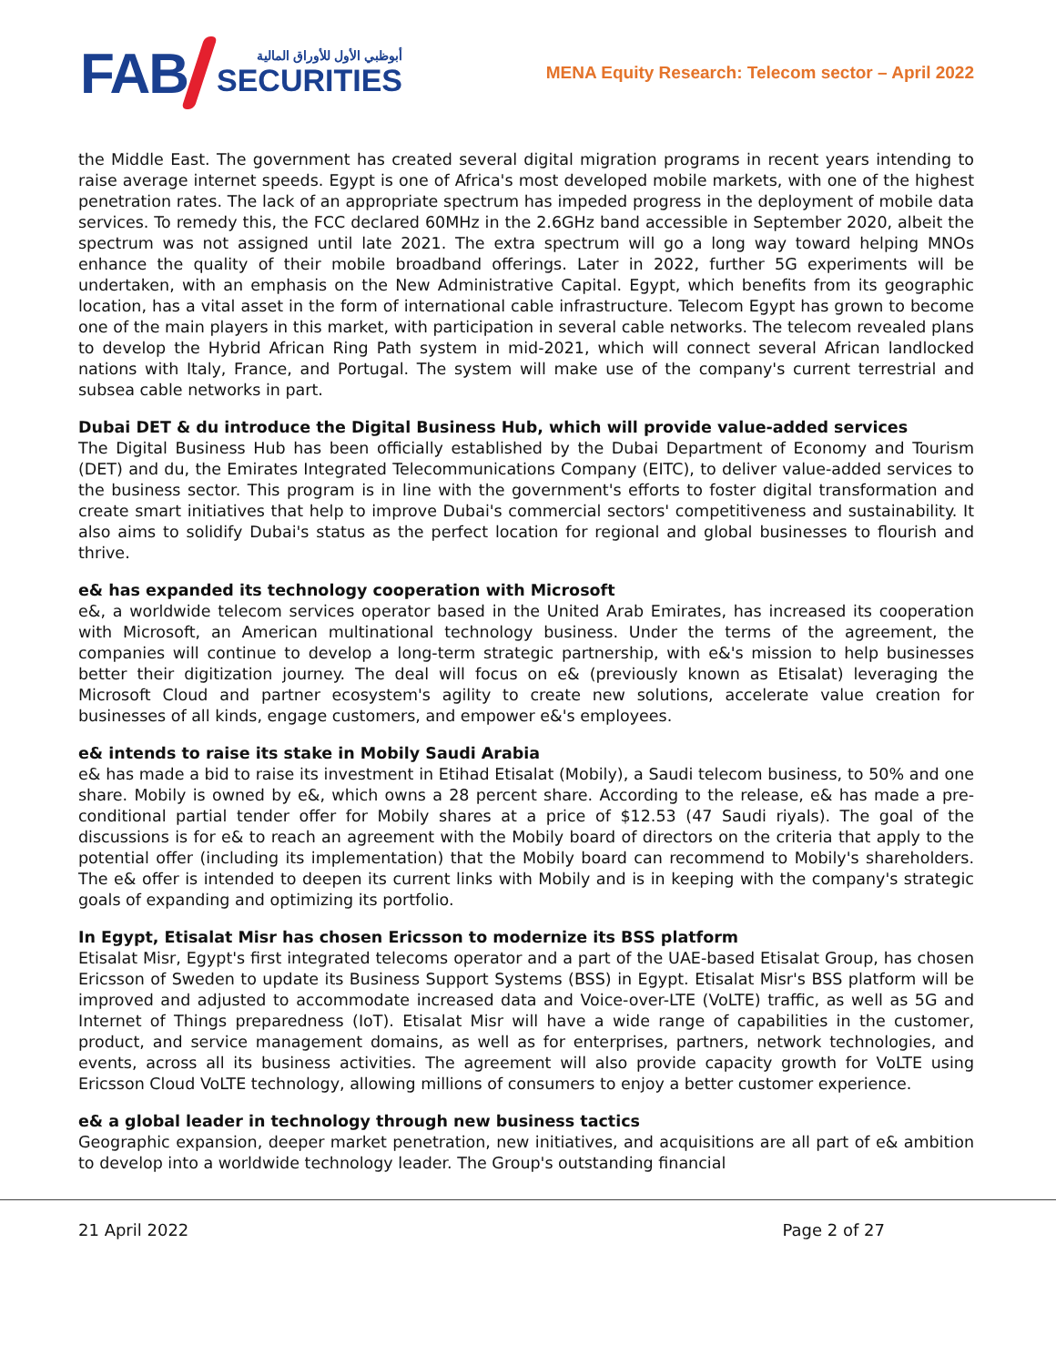FAB
أبوظبي الأول للأوراق المالية
SECURITIES
MENA Equity Research: Telecom sector – April 2022
the Middle East. The government has created several digital migration programs in recent years intending to raise average internet speeds. Egypt is one of Africa's most developed mobile markets, with one of the highest penetration rates. The lack of an appropriate spectrum has impeded progress in the deployment of mobile data services. To remedy this, the FCC declared 60MHz in the 2.6GHz band accessible in September 2020, albeit the spectrum was not assigned until late 2021. The extra spectrum will go a long way toward helping MNOs enhance the quality of their mobile broadband offerings. Later in 2022, further 5G experiments will be undertaken, with an emphasis on the New Administrative Capital. Egypt, which benefits from its geographic location, has a vital asset in the form of international cable infrastructure. Telecom Egypt has grown to become one of the main players in this market, with participation in several cable networks. The telecom revealed plans to develop the Hybrid African Ring Path system in mid-2021, which will connect several African landlocked nations with Italy, France, and Portugal. The system will make use of the company's current terrestrial and subsea cable networks in part.
Dubai DET & du introduce the Digital Business Hub, which will provide value-added services
The Digital Business Hub has been officially established by the Dubai Department of Economy and Tourism (DET) and du, the Emirates Integrated Telecommunications Company (EITC), to deliver value-added services to the business sector. This program is in line with the government's efforts to foster digital transformation and create smart initiatives that help to improve Dubai's commercial sectors' competitiveness and sustainability. It also aims to solidify Dubai's status as the perfect location for regional and global businesses to flourish and thrive.
e& has expanded its technology cooperation with Microsoft
e&, a worldwide telecom services operator based in the United Arab Emirates, has increased its cooperation with Microsoft, an American multinational technology business. Under the terms of the agreement, the companies will continue to develop a long-term strategic partnership, with e&'s mission to help businesses better their digitization journey. The deal will focus on e& (previously known as Etisalat) leveraging the Microsoft Cloud and partner ecosystem's agility to create new solutions, accelerate value creation for businesses of all kinds, engage customers, and empower e&'s employees.
e& intends to raise its stake in Mobily Saudi Arabia
e& has made a bid to raise its investment in Etihad Etisalat (Mobily), a Saudi telecom business, to 50% and one share. Mobily is owned by e&, which owns a 28 percent share. According to the release, e& has made a pre-conditional partial tender offer for Mobily shares at a price of $12.53 (47 Saudi riyals). The goal of the discussions is for e& to reach an agreement with the Mobily board of directors on the criteria that apply to the potential offer (including its implementation) that the Mobily board can recommend to Mobily's shareholders. The e& offer is intended to deepen its current links with Mobily and is in keeping with the company's strategic goals of expanding and optimizing its portfolio.
In Egypt, Etisalat Misr has chosen Ericsson to modernize its BSS platform
Etisalat Misr, Egypt's first integrated telecoms operator and a part of the UAE-based Etisalat Group, has chosen Ericsson of Sweden to update its Business Support Systems (BSS) in Egypt. Etisalat Misr's BSS platform will be improved and adjusted to accommodate increased data and Voice-over-LTE (VoLTE) traffic, as well as 5G and Internet of Things preparedness (IoT). Etisalat Misr will have a wide range of capabilities in the customer, product, and service management domains, as well as for enterprises, partners, network technologies, and events, across all its business activities. The agreement will also provide capacity growth for VoLTE using Ericsson Cloud VoLTE technology, allowing millions of consumers to enjoy a better customer experience.
e& a global leader in technology through new business tactics
Geographic expansion, deeper market penetration, new initiatives, and acquisitions are all part of e& ambition to develop into a worldwide technology leader. The Group's outstanding financial
21 April 2022 Page 2 of 27